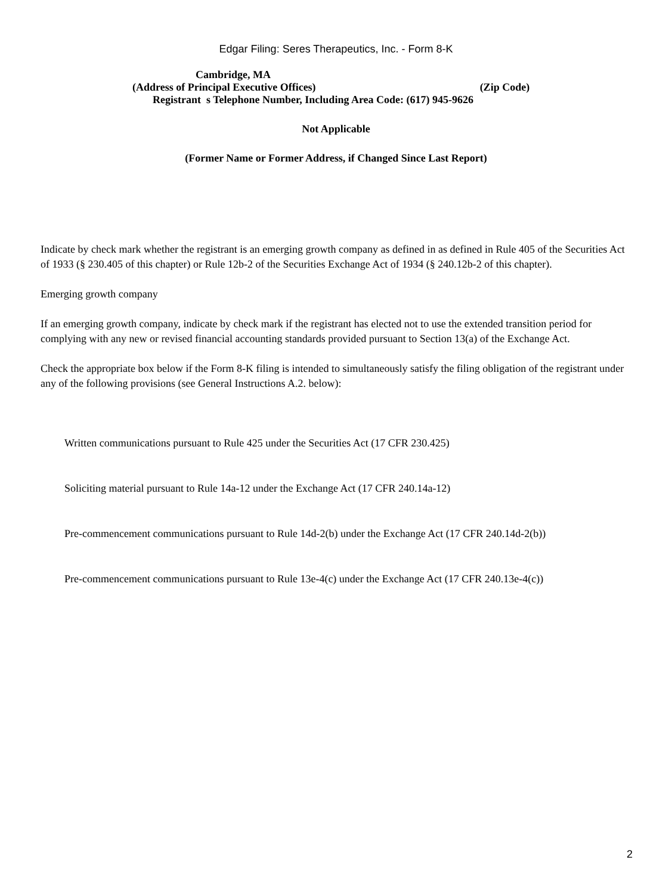Edgar Filing: Seres Therapeutics, Inc. - Form 8-K
Cambridge, MA
(Address of Principal Executive Offices) (Zip Code)
Registrant s Telephone Number, Including Area Code: (617) 945-9626
Not Applicable
(Former Name or Former Address, if Changed Since Last Report)
Indicate by check mark whether the registrant is an emerging growth company as defined in as defined in Rule 405 of the Securities Act of 1933 (§ 230.405 of this chapter) or Rule 12b-2 of the Securities Exchange Act of 1934 (§ 240.12b-2 of this chapter).
Emerging growth company
If an emerging growth company, indicate by check mark if the registrant has elected not to use the extended transition period for complying with any new or revised financial accounting standards provided pursuant to Section 13(a) of the Exchange Act.
Check the appropriate box below if the Form 8-K filing is intended to simultaneously satisfy the filing obligation of the registrant under any of the following provisions (see General Instructions A.2. below):
Written communications pursuant to Rule 425 under the Securities Act (17 CFR 230.425)
Soliciting material pursuant to Rule 14a-12 under the Exchange Act (17 CFR 240.14a-12)
Pre-commencement communications pursuant to Rule 14d-2(b) under the Exchange Act (17 CFR 240.14d-2(b))
Pre-commencement communications pursuant to Rule 13e-4(c) under the Exchange Act (17 CFR 240.13e-4(c))
2